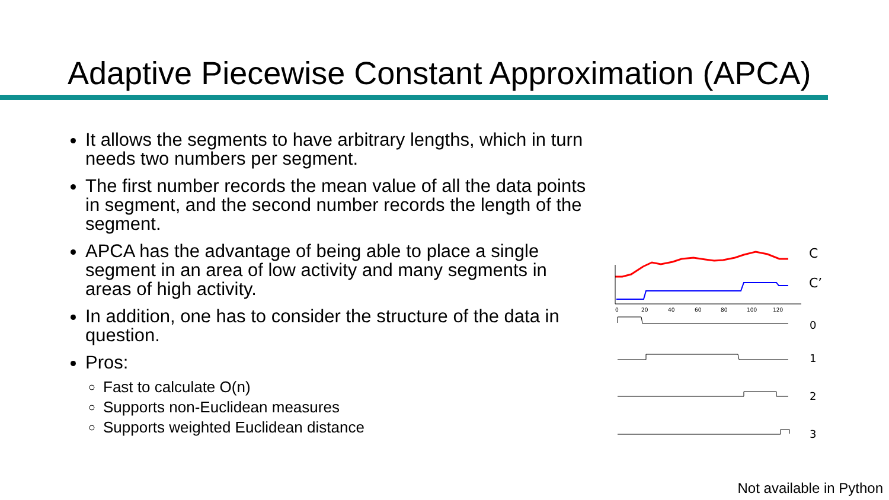Adaptive Piecewise Constant Approximation (APCA)
It allows the segments to have arbitrary lengths, which in turn needs two numbers per segment.
The first number records the mean value of all the data points in segment, and the second number records the length of the segment.
APCA has the advantage of being able to place a single segment in an area of low activity and many segments in areas of high activity.
In addition, one has to consider the structure of the data in question.
Pros:
Fast to calculate O(n)
Supports non-Euclidean measures
Supports weighted Euclidean distance
0
20
40
60
80
100
120
C
C’
0
1
2
3
Not available in Python